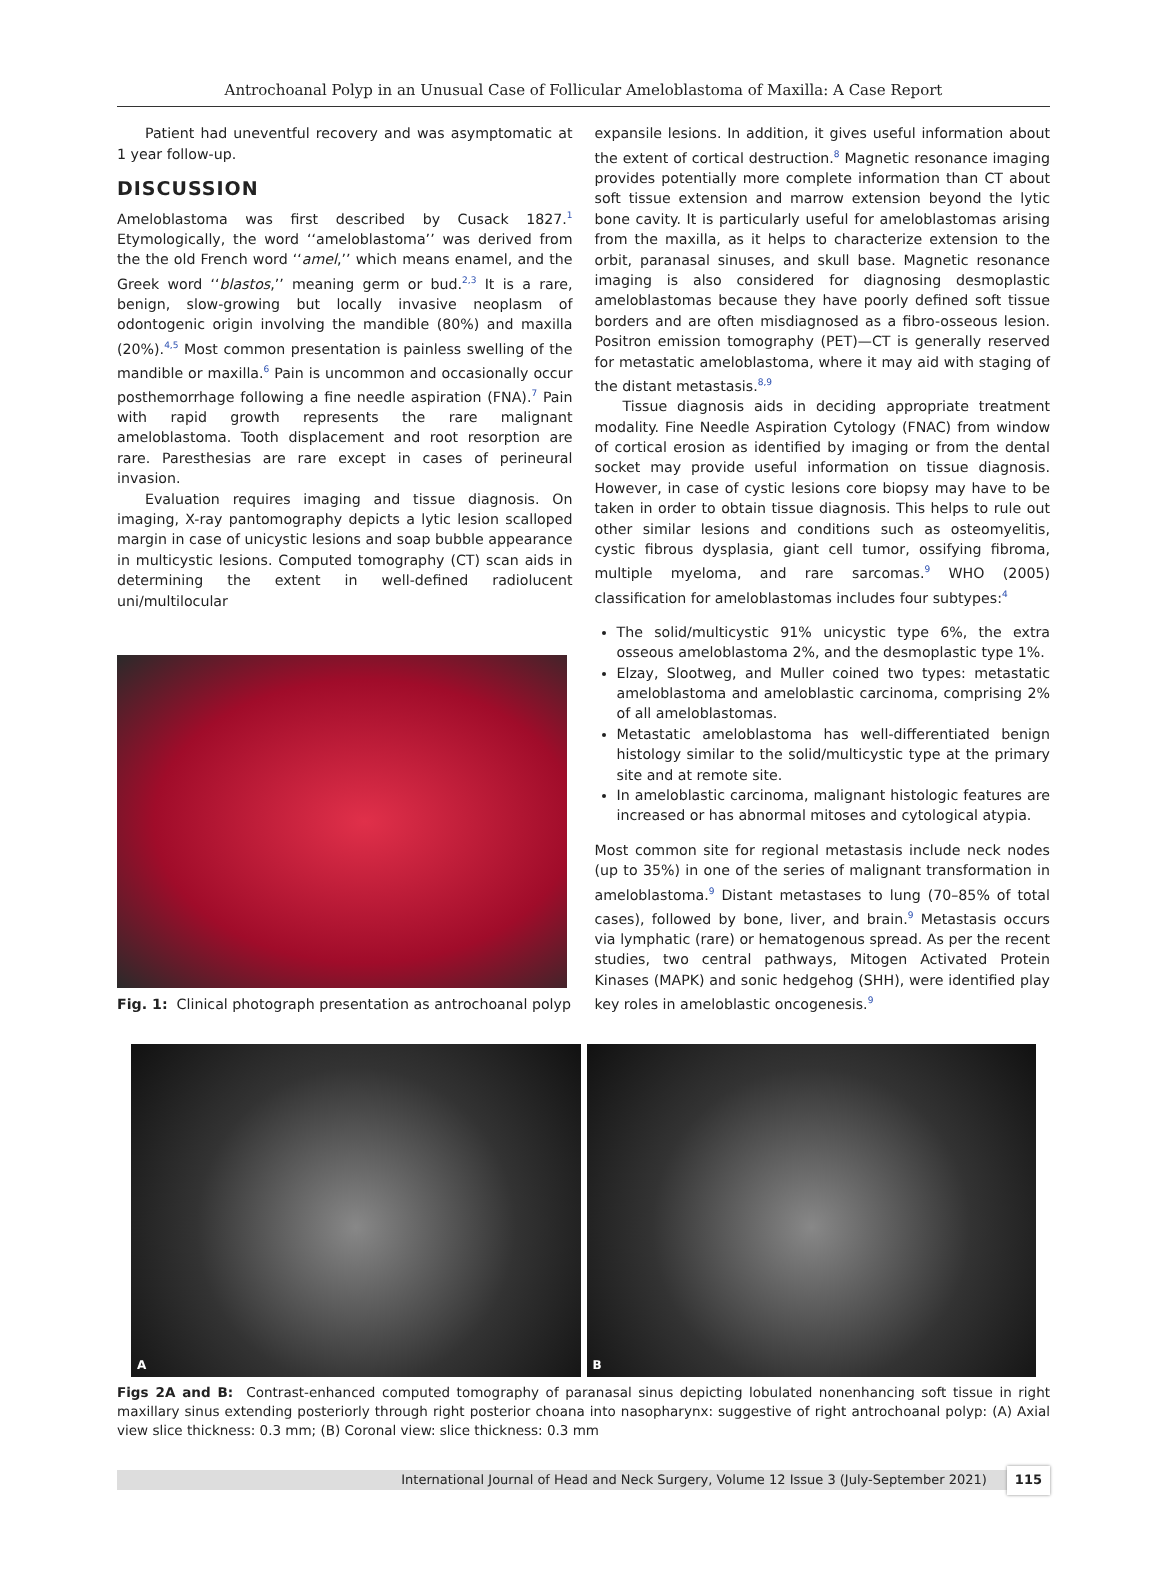Antrochoanal Polyp in an Unusual Case of Follicular Ameloblastoma of Maxilla: A Case Report
Patient had uneventful recovery and was asymptomatic at 1 year follow-up.
DISCUSSION
Ameloblastoma was first described by Cusack 1827.<sup>1</sup> Etymologically, the word ‘‘ameloblastoma’’ was derived from the the old French word ‘‘amel,’’ which means enamel, and the Greek word ‘‘blastos,’’ meaning germ or bud.<sup>2,3</sup> It is a rare, benign, slow-growing but locally invasive neoplasm of odontogenic origin involving the mandible (80%) and maxilla (20%).<sup>4,5</sup> Most common presentation is painless swelling of the mandible or maxilla.<sup>6</sup> Pain is uncommon and occasionally occur posthemorrhage following a fine needle aspiration (FNA).<sup>7</sup> Pain with rapid growth represents the rare malignant ameloblastoma. Tooth displacement and root resorption are rare. Paresthesias are rare except in cases of perineural invasion.
Evaluation requires imaging and tissue diagnosis. On imaging, X-ray pantomography depicts a lytic lesion scalloped margin in case of unicystic lesions and soap bubble appearance in multicystic lesions. Computed tomography (CT) scan aids in determining the extent in well-defined radiolucent uni/multilocular
Fig. 1: Clinical photograph presentation as antrochoanal polyp
expansile lesions. In addition, it gives useful information about the extent of cortical destruction.<sup>8</sup> Magnetic resonance imaging provides potentially more complete information than CT about soft tissue extension and marrow extension beyond the lytic bone cavity. It is particularly useful for ameloblastomas arising from the maxilla, as it helps to characterize extension to the orbit, paranasal sinuses, and skull base. Magnetic resonance imaging is also considered for diagnosing desmoplastic ameloblastomas because they have poorly defined soft tissue borders and are often misdiagnosed as a fibro-osseous lesion. Positron emission tomography (PET)—CT is generally reserved for metastatic ameloblastoma, where it may aid with staging of the distant metastasis.<sup>8,9</sup>
Tissue diagnosis aids in deciding appropriate treatment modality. Fine Needle Aspiration Cytology (FNAC) from window of cortical erosion as identified by imaging or from the dental socket may provide useful information on tissue diagnosis. However, in case of cystic lesions core biopsy may have to be taken in order to obtain tissue diagnosis. This helps to rule out other similar lesions and conditions such as osteomyelitis, cystic fibrous dysplasia, giant cell tumor, ossifying fibroma, multiple myeloma, and rare sarcomas.<sup>9</sup> WHO (2005) classification for ameloblastomas includes four subtypes:<sup>4</sup>
The solid/multicystic 91% unicystic type 6%, the extra osseous ameloblastoma 2%, and the desmoplastic type 1%.
Elzay, Slootweg, and Muller coined two types: metastatic ameloblastoma and ameloblastic carcinoma, comprising 2% of all ameloblastomas.
Metastatic ameloblastoma has well-differentiated benign histology similar to the solid/multicystic type at the primary site and at remote site.
In ameloblastic carcinoma, malignant histologic features are increased or has abnormal mitoses and cytological atypia.
Most common site for regional metastasis include neck nodes (up to 35%) in one of the series of malignant transformation in ameloblastoma.<sup>9</sup> Distant metastases to lung (70–85% of total cases), followed by bone, liver, and brain.<sup>9</sup> Metastasis occurs via lymphatic (rare) or hematogenous spread. As per the recent studies, two central pathways, Mitogen Activated Protein Kinases (MAPK) and sonic hedgehog (SHH), were identified play key roles in ameloblastic oncogenesis.<sup>9</sup>
A
B
Figs 2A and B: Contrast-enhanced computed tomography of paranasal sinus depicting lobulated nonenhancing soft tissue in right maxillary sinus extending posteriorly through right posterior choana into nasopharynx: suggestive of right antrochoanal polyp: (A) Axial view slice thickness: 0.3 mm; (B) Coronal view: slice thickness: 0.3 mm
International Journal of Head and Neck Surgery, Volume 12 Issue 3 (July-September 2021) 115